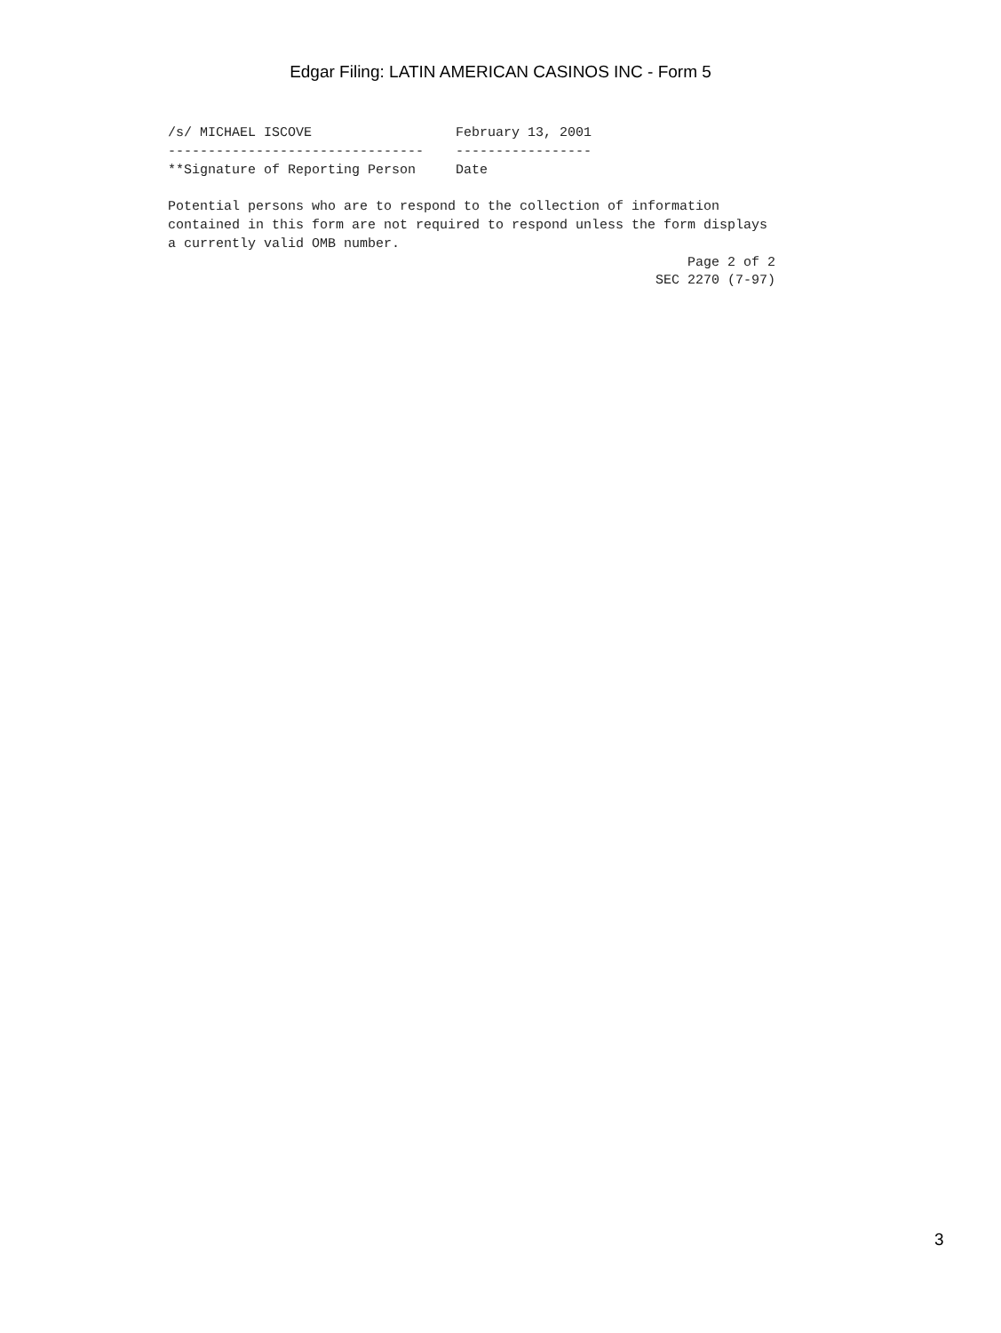Edgar Filing: LATIN AMERICAN CASINOS INC - Form 5
/s/ MICHAEL ISCOVE                  February 13, 2001
--------------------------------    -----------------
**Signature of Reporting Person     Date

Potential persons who are to respond to the collection of information
contained in this form are not required to respond unless the form displays
a currently valid OMB number.
                                                                 Page 2 of 2
                                                             SEC 2270 (7-97)
3